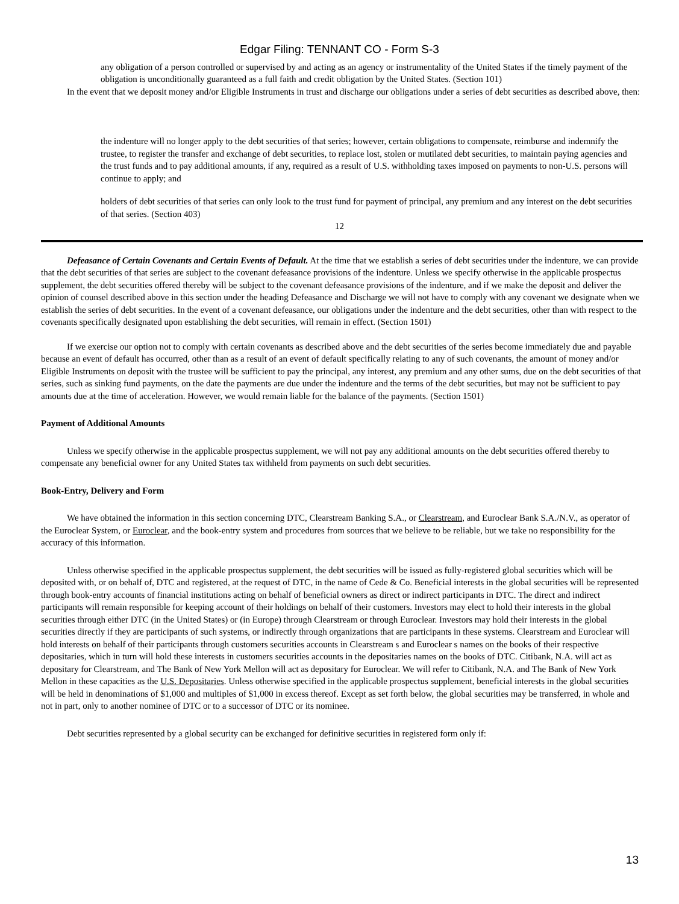Edgar Filing: TENNANT CO - Form S-3
any obligation of a person controlled or supervised by and acting as an agency or instrumentality of the United States if the timely payment of the obligation is unconditionally guaranteed as a full faith and credit obligation by the United States. (Section 101)
In the event that we deposit money and/or Eligible Instruments in trust and discharge our obligations under a series of debt securities as described above, then:
the indenture will no longer apply to the debt securities of that series; however, certain obligations to compensate, reimburse and indemnify the trustee, to register the transfer and exchange of debt securities, to replace lost, stolen or mutilated debt securities, to maintain paying agencies and the trust funds and to pay additional amounts, if any, required as a result of U.S. withholding taxes imposed on payments to non-U.S. persons will continue to apply; and
holders of debt securities of that series can only look to the trust fund for payment of principal, any premium and any interest on the debt securities of that series. (Section 403)
12
Defeasance of Certain Covenants and Certain Events of Default. At the time that we establish a series of debt securities under the indenture, we can provide that the debt securities of that series are subject to the covenant defeasance provisions of the indenture. Unless we specify otherwise in the applicable prospectus supplement, the debt securities offered thereby will be subject to the covenant defeasance provisions of the indenture, and if we make the deposit and deliver the opinion of counsel described above in this section under the heading Defeasance and Discharge we will not have to comply with any covenant we designate when we establish the series of debt securities. In the event of a covenant defeasance, our obligations under the indenture and the debt securities, other than with respect to the covenants specifically designated upon establishing the debt securities, will remain in effect. (Section 1501)
If we exercise our option not to comply with certain covenants as described above and the debt securities of the series become immediately due and payable because an event of default has occurred, other than as a result of an event of default specifically relating to any of such covenants, the amount of money and/or Eligible Instruments on deposit with the trustee will be sufficient to pay the principal, any interest, any premium and any other sums, due on the debt securities of that series, such as sinking fund payments, on the date the payments are due under the indenture and the terms of the debt securities, but may not be sufficient to pay amounts due at the time of acceleration. However, we would remain liable for the balance of the payments. (Section 1501)
Payment of Additional Amounts
Unless we specify otherwise in the applicable prospectus supplement, we will not pay any additional amounts on the debt securities offered thereby to compensate any beneficial owner for any United States tax withheld from payments on such debt securities.
Book-Entry, Delivery and Form
We have obtained the information in this section concerning DTC, Clearstream Banking S.A., or Clearstream, and Euroclear Bank S.A./N.V., as operator of the Euroclear System, or Euroclear, and the book-entry system and procedures from sources that we believe to be reliable, but we take no responsibility for the accuracy of this information.
Unless otherwise specified in the applicable prospectus supplement, the debt securities will be issued as fully-registered global securities which will be deposited with, or on behalf of, DTC and registered, at the request of DTC, in the name of Cede & Co. Beneficial interests in the global securities will be represented through book-entry accounts of financial institutions acting on behalf of beneficial owners as direct or indirect participants in DTC. The direct and indirect participants will remain responsible for keeping account of their holdings on behalf of their customers. Investors may elect to hold their interests in the global securities through either DTC (in the United States) or (in Europe) through Clearstream or through Euroclear. Investors may hold their interests in the global securities directly if they are participants of such systems, or indirectly through organizations that are participants in these systems. Clearstream and Euroclear will hold interests on behalf of their participants through customers securities accounts in Clearstream s and Euroclear s names on the books of their respective depositaries, which in turn will hold these interests in customers securities accounts in the depositaries names on the books of DTC. Citibank, N.A. will act as depositary for Clearstream, and The Bank of New York Mellon will act as depositary for Euroclear. We will refer to Citibank, N.A. and The Bank of New York Mellon in these capacities as the U.S. Depositaries. Unless otherwise specified in the applicable prospectus supplement, beneficial interests in the global securities will be held in denominations of $1,000 and multiples of $1,000 in excess thereof. Except as set forth below, the global securities may be transferred, in whole and not in part, only to another nominee of DTC or to a successor of DTC or its nominee.
Debt securities represented by a global security can be exchanged for definitive securities in registered form only if:
13